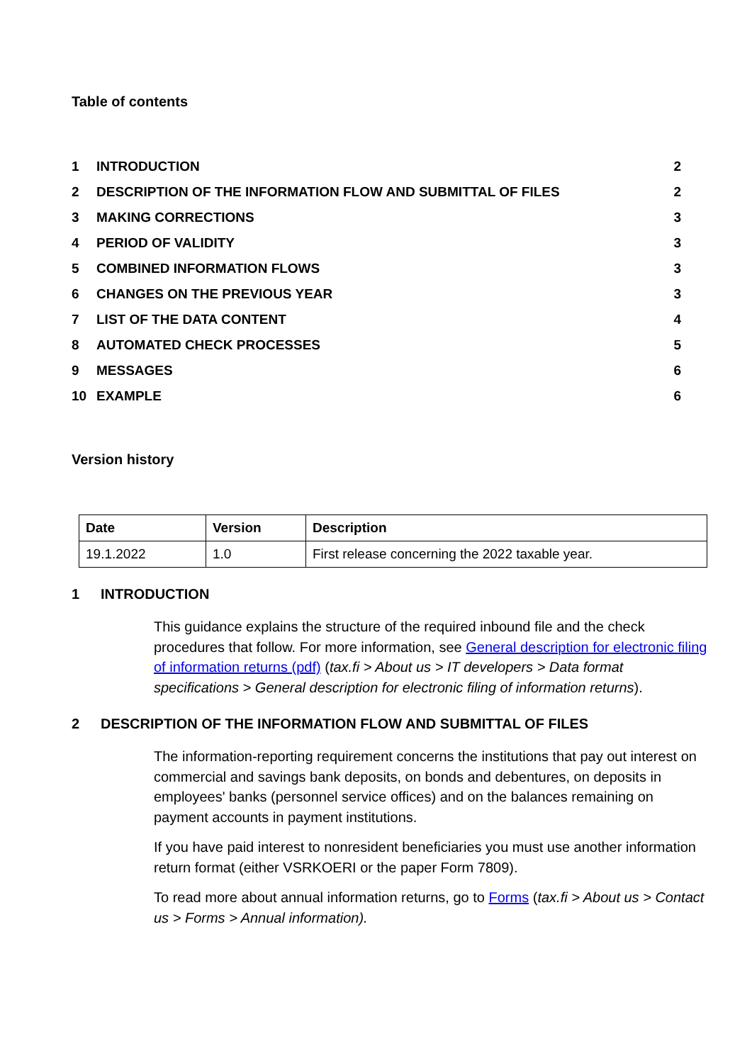Table of contents
| 1 | INTRODUCTION | 2 |
| 2 | DESCRIPTION OF THE INFORMATION FLOW AND SUBMITTAL OF FILES | 2 |
| 3 | MAKING CORRECTIONS | 3 |
| 4 | PERIOD OF VALIDITY | 3 |
| 5 | COMBINED INFORMATION FLOWS | 3 |
| 6 | CHANGES ON THE PREVIOUS YEAR | 3 |
| 7 | LIST OF THE DATA CONTENT | 4 |
| 8 | AUTOMATED CHECK PROCESSES | 5 |
| 9 | MESSAGES | 6 |
| 10 | EXAMPLE | 6 |
Version history
| Date | Version | Description |
| --- | --- | --- |
| 19.1.2022 | 1.0 | First release concerning the 2022 taxable year. |
1 INTRODUCTION
This guidance explains the structure of the required inbound file and the check procedures that follow. For more information, see General description for electronic filing of information returns (pdf) (tax.fi > About us > IT developers > Data format specifications > General description for electronic filing of information returns).
2 DESCRIPTION OF THE INFORMATION FLOW AND SUBMITTAL OF FILES
The information-reporting requirement concerns the institutions that pay out interest on commercial and savings bank deposits, on bonds and debentures, on deposits in employees' banks (personnel service offices) and on the balances remaining on payment accounts in payment institutions.
If you have paid interest to nonresident beneficiaries you must use another information return format (either VSRKOERI or the paper Form 7809).
To read more about annual information returns, go to Forms (tax.fi > About us > Contact us > Forms > Annual information).